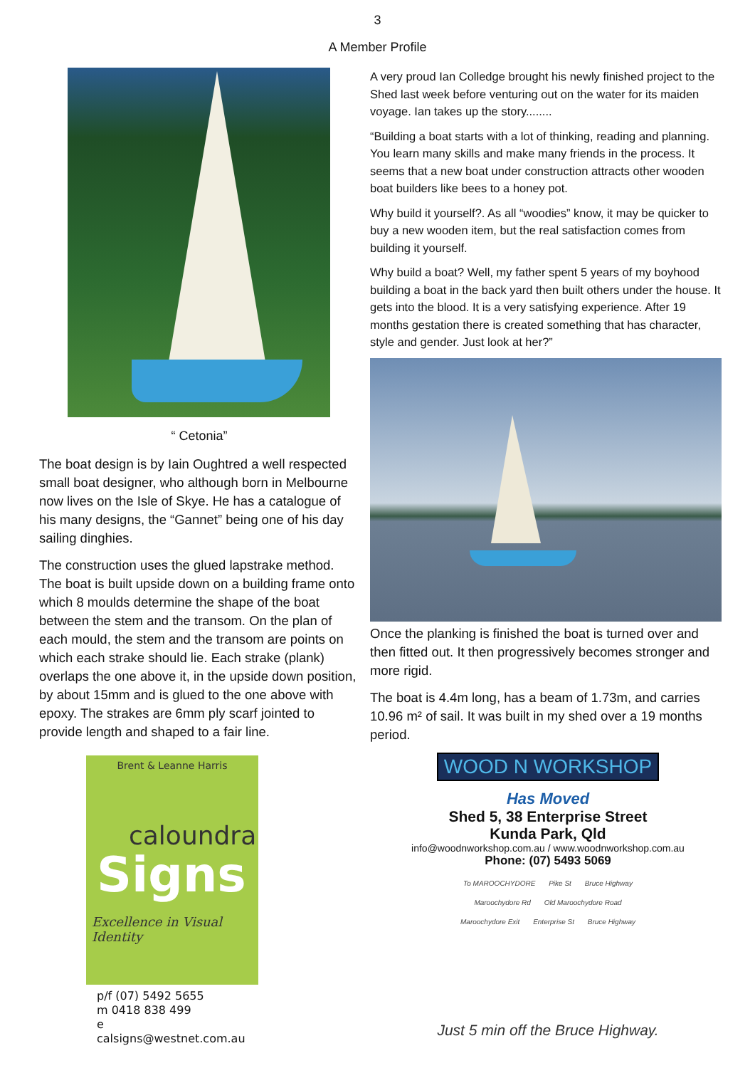3
A Member Profile
“ Cetonia”
The boat design is by Iain Oughtred a well respected small boat designer, who although born in Melbourne now lives on the Isle of Skye. He has a catalogue of his many designs, the “Gannet” being one of his day sailing dinghies.
The construction uses the glued lapstrake method. The boat is built upside down on a building frame onto which 8 moulds determine the shape of the boat between the stem and the transom. On the plan of each mould, the stem and the transom are points on which each strake should lie. Each strake (plank) overlaps the one above it, in the upside down position, by about 15mm and is glued to the one above with epoxy. The strakes are 6mm ply scarf jointed to provide length and shaped to a fair line.
Brent & Leanne Harris
caloundra
Signs
Excellence in Visual Identity
p/f (07) 5492 5655
m 0418 838 499
e calsigns@westnet.com.au
A very proud Ian Colledge brought his newly finished project to the Shed last week before venturing out on the water for its maiden voyage. Ian takes up the story........
“Building a boat starts with a lot of thinking, reading and planning. You learn many skills and make many friends in the process. It seems that a new boat under construction attracts other wooden boat builders like bees to a honey pot.
Why build it yourself?. As all “woodies” know, it may be quicker to buy a new wooden item, but the real satisfaction comes from building it yourself.
Why build a boat? Well, my father spent 5 years of my boyhood building a boat in the back yard then built others under the house. It gets into the blood. It is a very satisfying experience. After 19 months gestation there is created something that has character, style and gender. Just look at her?”
Once the planking is finished the boat is turned over and then fitted out. It then progressively becomes stronger and more rigid.
The boat is 4.4m long, has a beam of 1.73m, and carries 10.96 m² of sail. It was built in my shed over a 19 months period.
WOOD N WORKSHOP
Has Moved
Shed 5, 38 Enterprise Street
Kunda Park, Qld
info@woodnworkshop.com.au / www.woodnworkshop.com.au
Phone: (07) 5493 5069
To MAROOCHYDORE Pike St Bruce Highway Maroochydore Rd Old Maroochydore Road Maroochydore Exit Enterprise St Bruce Highway
Just 5 min off the Bruce Highway.